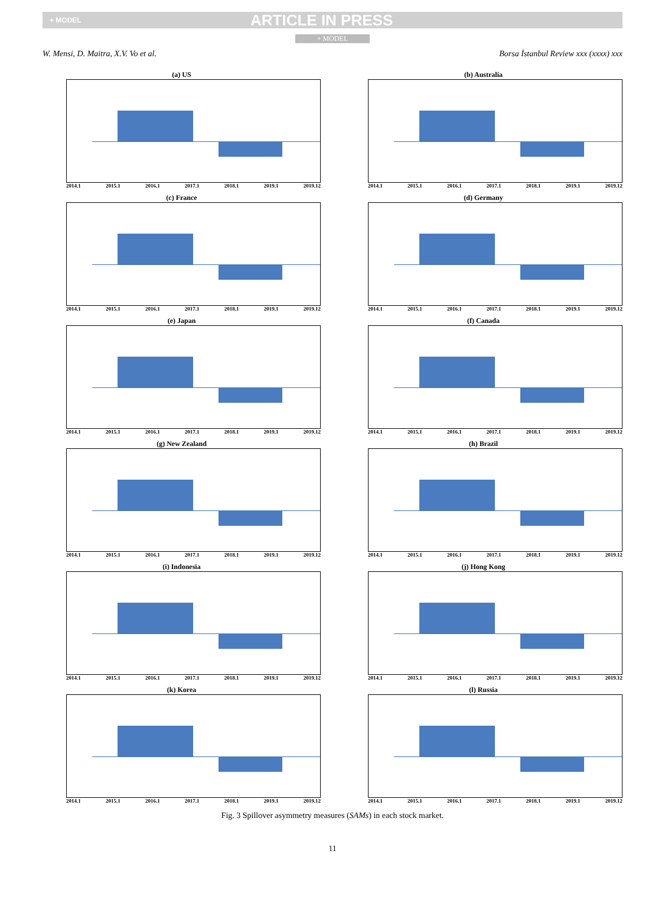+ MODEL ARTICLE IN PRESS
+ MODEL
W. Mensi, D. Maitra, X.V. Vo et al. Borsa İstanbul Review xxx (xxxx) xxx
(a) US
2014.1 2015.1 2016.1 2017.1 2018.1 2019.1 2019.12
(b) Australia
2014.1 2015.1 2016.1 2017.1 2018.1 2019.1 2019.12
(c) France
2014.1 2015.1 2016.1 2017.1 2018.1 2019.1 2019.12
(d) Germany
2014.1 2015.1 2016.1 2017.1 2018.1 2019.1 2019.12
(e) Japan
2014.1 2015.1 2016.1 2017.1 2018.1 2019.1 2019.12
(f) Canada
2014.1 2015.1 2016.1 2017.1 2018.1 2019.1 2019.12
(g) New Zealand
2014.1 2015.1 2016.1 2017.1 2018.1 2019.1 2019.12
(h) Brazil
2014.1 2015.1 2016.1 2017.1 2018.1 2019.1 2019.12
(i) Indonesia
2014.1 2015.1 2016.1 2017.1 2018.1 2019.1 2019.12
(j) Hong Kong
2014.1 2015.1 2016.1 2017.1 2018.1 2019.1 2019.12
(k) Korea
2014.1 2015.1 2016.1 2017.1 2018.1 2019.1 2019.12
(l) Russia
2014.1 2015.1 2016.1 2017.1 2018.1 2019.1 2019.12
Fig. 3 Spillover asymmetry measures (SAMs) in each stock market.
11